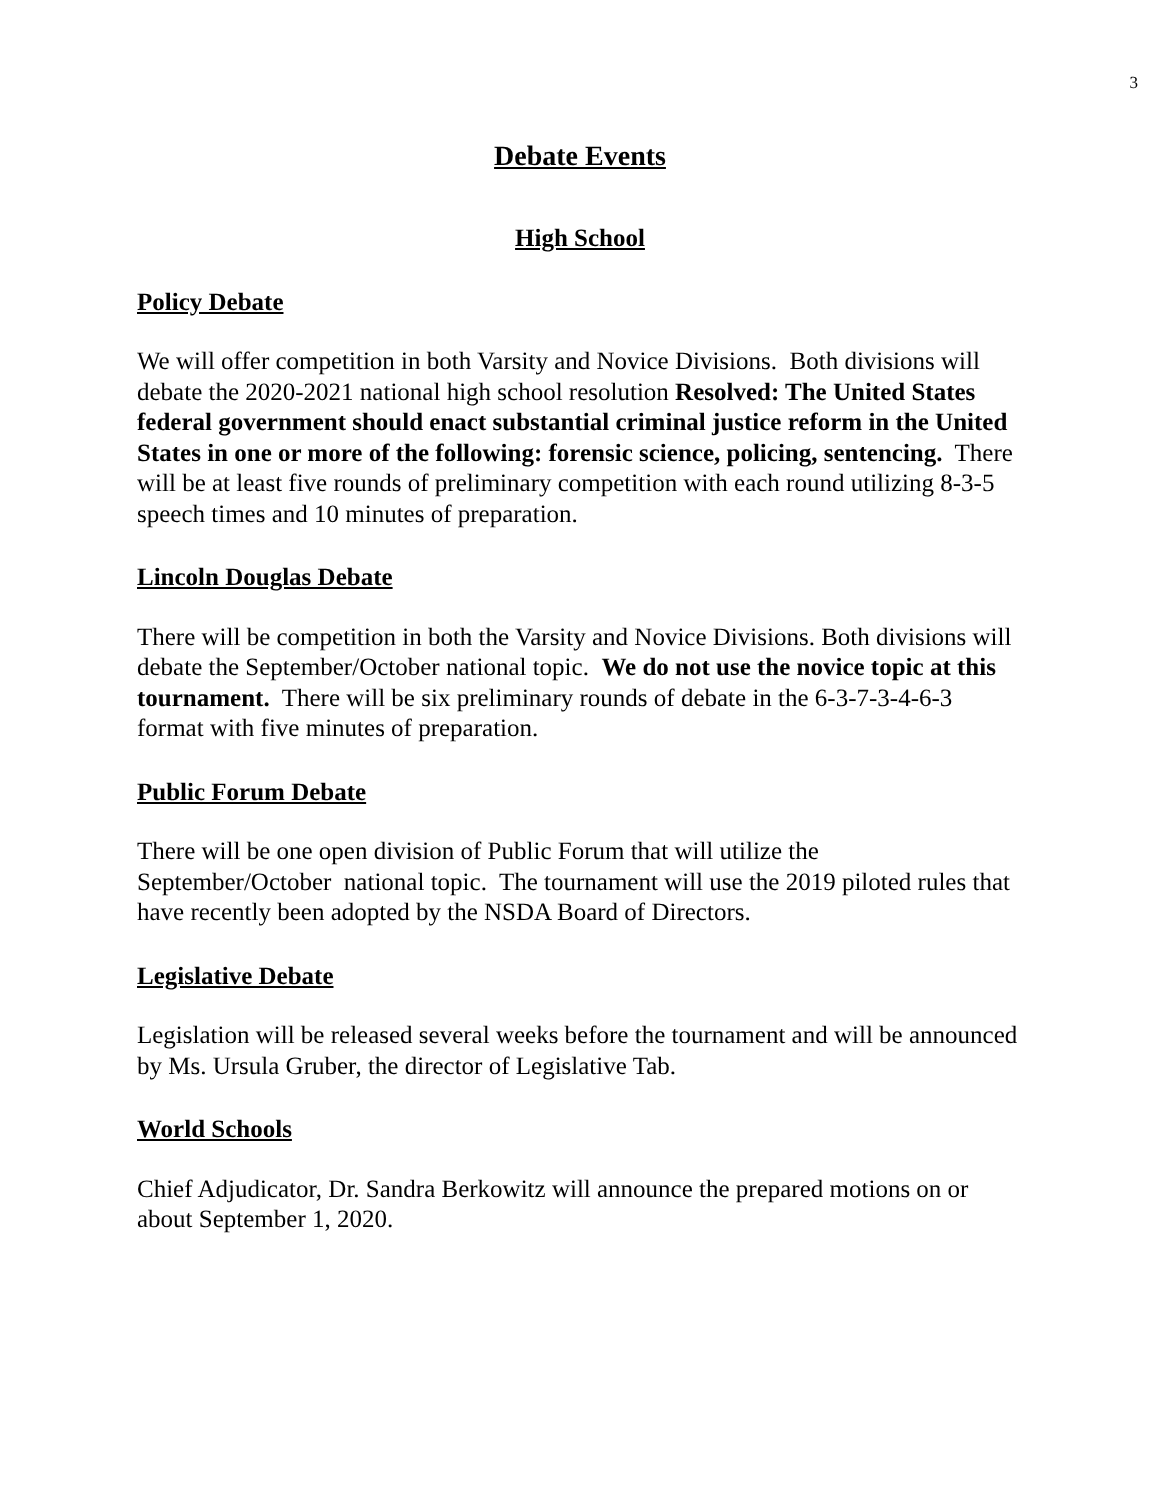3
Debate Events
High School
Policy Debate
We will offer competition in both Varsity and Novice Divisions. Both divisions will debate the 2020-2021 national high school resolution Resolved: The United States federal government should enact substantial criminal justice reform in the United States in one or more of the following: forensic science, policing, sentencing. There will be at least five rounds of preliminary competition with each round utilizing 8-3-5 speech times and 10 minutes of preparation.
Lincoln Douglas Debate
There will be competition in both the Varsity and Novice Divisions. Both divisions will debate the September/October national topic. We do not use the novice topic at this tournament. There will be six preliminary rounds of debate in the 6-3-7-3-4-6-3 format with five minutes of preparation.
Public Forum Debate
There will be one open division of Public Forum that will utilize the September/October national topic. The tournament will use the 2019 piloted rules that have recently been adopted by the NSDA Board of Directors.
Legislative Debate
Legislation will be released several weeks before the tournament and will be announced by Ms. Ursula Gruber, the director of Legislative Tab.
World Schools
Chief Adjudicator, Dr. Sandra Berkowitz will announce the prepared motions on or about September 1, 2020.